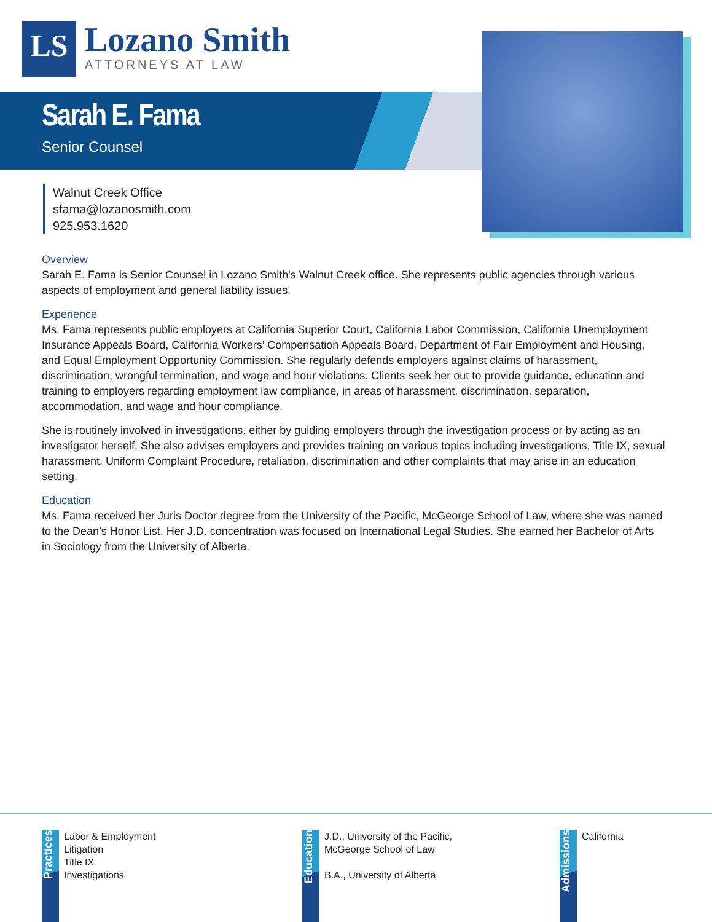LS
Lozano Smith
ATTORNEYS AT LAW
Sarah E. Fama
Senior Counsel
Walnut Creek Office
sfama@lozanosmith.com
925.953.1620
Overview
Sarah E. Fama is Senior Counsel in Lozano Smith's Walnut Creek office. She represents public agencies through various aspects of employment and general liability issues.
Experience
Ms. Fama represents public employers at California Superior Court, California Labor Commission, California Unemployment Insurance Appeals Board, California Workers’ Compensation Appeals Board, Department of Fair Employment and Housing, and Equal Employment Opportunity Commission. She regularly defends employers against claims of harassment, discrimination, wrongful termination, and wage and hour violations. Clients seek her out to provide guidance, education and training to employers regarding employment law compliance, in areas of harassment, discrimination, separation, accommodation, and wage and hour compliance.
She is routinely involved in investigations, either by guiding employers through the investigation process or by acting as an investigator herself. She also advises employers and provides training on various topics including investigations, Title IX, sexual harassment, Uniform Complaint Procedure, retaliation, discrimination and other complaints that may arise in an education setting.
Education
Ms. Fama received her Juris Doctor degree from the University of the Pacific, McGeorge School of Law, where she was named to the Dean’s Honor List. Her J.D. concentration was focused on International Legal Studies. She earned her Bachelor of Arts in Sociology from the University of Alberta.
Practices
Labor & Employment
Litigation
Title IX
Investigations
Education
J.D., University of the Pacific,
McGeorge School of Law
B.A., University of Alberta
Admissions
California